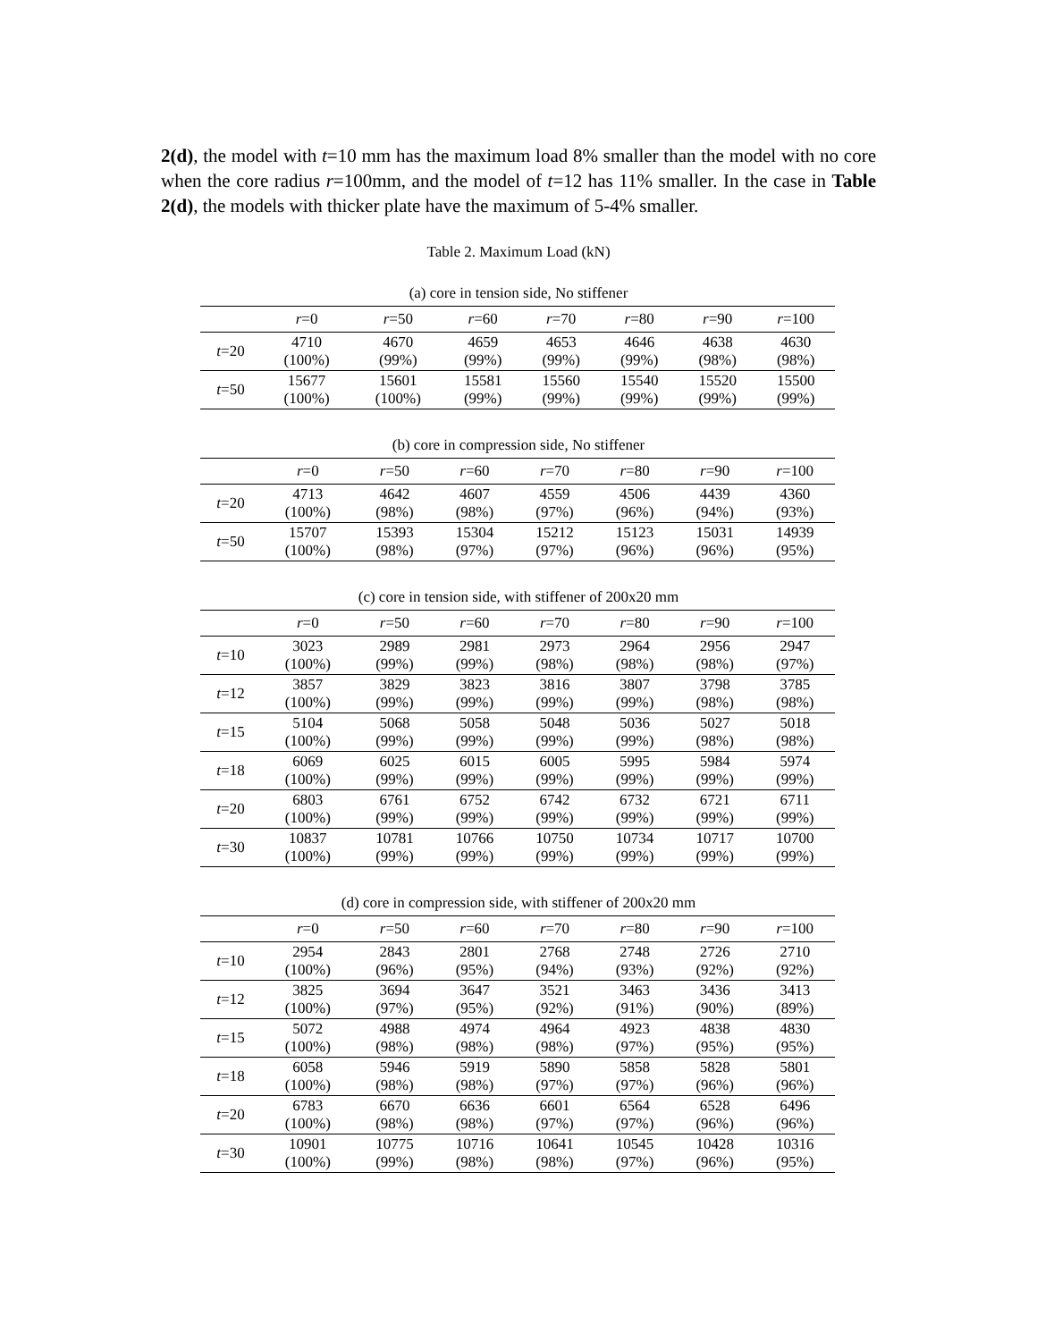2(d), the model with t=10 mm has the maximum load 8% smaller than the model with no core when the core radius r=100mm, and the model of t=12 has 11% smaller. In the case in Table 2(d), the models with thicker plate have the maximum of 5-4% smaller.
Table 2. Maximum Load (kN)
(a) core in tension side, No stiffener
| | r =0 | r =50 | r =60 | r =70 | r =80 | r =90 | r =100 |
| --- | --- | --- | --- | --- | --- | --- | --- |
| t =20 | 4710 (100%) | 4670 (99%) | 4659 (99%) | 4653 (99%) | 4646 (99%) | 4638 (98%) | 4630 (98%) |
| t =50 | 15677 (100%) | 15601 (100%) | 15581 (99%) | 15560 (99%) | 15540 (99%) | 15520 (99%) | 15500 (99%) |
(b) core in compression side, No stiffener
| | r =0 | r =50 | r =60 | r =70 | r =80 | r =90 | r =100 |
| --- | --- | --- | --- | --- | --- | --- | --- |
| t =20 | 4713 (100%) | 4642 (98%) | 4607 (98%) | 4559 (97%) | 4506 (96%) | 4439 (94%) | 4360 (93%) |
| t =50 | 15707 (100%) | 15393 (98%) | 15304 (97%) | 15212 (97%) | 15123 (96%) | 15031 (96%) | 14939 (95%) |
(c) core in tension side, with stiffener of 200x20 mm
| | r =0 | r =50 | r =60 | r =70 | r =80 | r =90 | r =100 |
| --- | --- | --- | --- | --- | --- | --- | --- |
| t =10 | 3023 (100%) | 2989 (99%) | 2981 (99%) | 2973 (98%) | 2964 (98%) | 2956 (98%) | 2947 (97%) |
| t =12 | 3857 (100%) | 3829 (99%) | 3823 (99%) | 3816 (99%) | 3807 (99%) | 3798 (98%) | 3785 (98%) |
| t =15 | 5104 (100%) | 5068 (99%) | 5058 (99%) | 5048 (99%) | 5036 (99%) | 5027 (98%) | 5018 (98%) |
| t =18 | 6069 (100%) | 6025 (99%) | 6015 (99%) | 6005 (99%) | 5995 (99%) | 5984 (99%) | 5974 (99%) |
| t =20 | 6803 (100%) | 6761 (99%) | 6752 (99%) | 6742 (99%) | 6732 (99%) | 6721 (99%) | 6711 (99%) |
| t =30 | 10837 (100%) | 10781 (99%) | 10766 (99%) | 10750 (99%) | 10734 (99%) | 10717 (99%) | 10700 (99%) |
(d) core in compression side, with stiffener of 200x20 mm
| | r =0 | r =50 | r =60 | r =70 | r =80 | r =90 | r =100 |
| --- | --- | --- | --- | --- | --- | --- | --- |
| t =10 | 2954 (100%) | 2843 (96%) | 2801 (95%) | 2768 (94%) | 2748 (93%) | 2726 (92%) | 2710 (92%) |
| t =12 | 3825 (100%) | 3694 (97%) | 3647 (95%) | 3521 (92%) | 3463 (91%) | 3436 (90%) | 3413 (89%) |
| t =15 | 5072 (100%) | 4988 (98%) | 4974 (98%) | 4964 (98%) | 4923 (97%) | 4838 (95%) | 4830 (95%) |
| t =18 | 6058 (100%) | 5946 (98%) | 5919 (98%) | 5890 (97%) | 5858 (97%) | 5828 (96%) | 5801 (96%) |
| t =20 | 6783 (100%) | 6670 (98%) | 6636 (98%) | 6601 (97%) | 6564 (97%) | 6528 (96%) | 6496 (96%) |
| t =30 | 10901 (100%) | 10775 (99%) | 10716 (98%) | 10641 (98%) | 10545 (97%) | 10428 (96%) | 10316 (95%) |